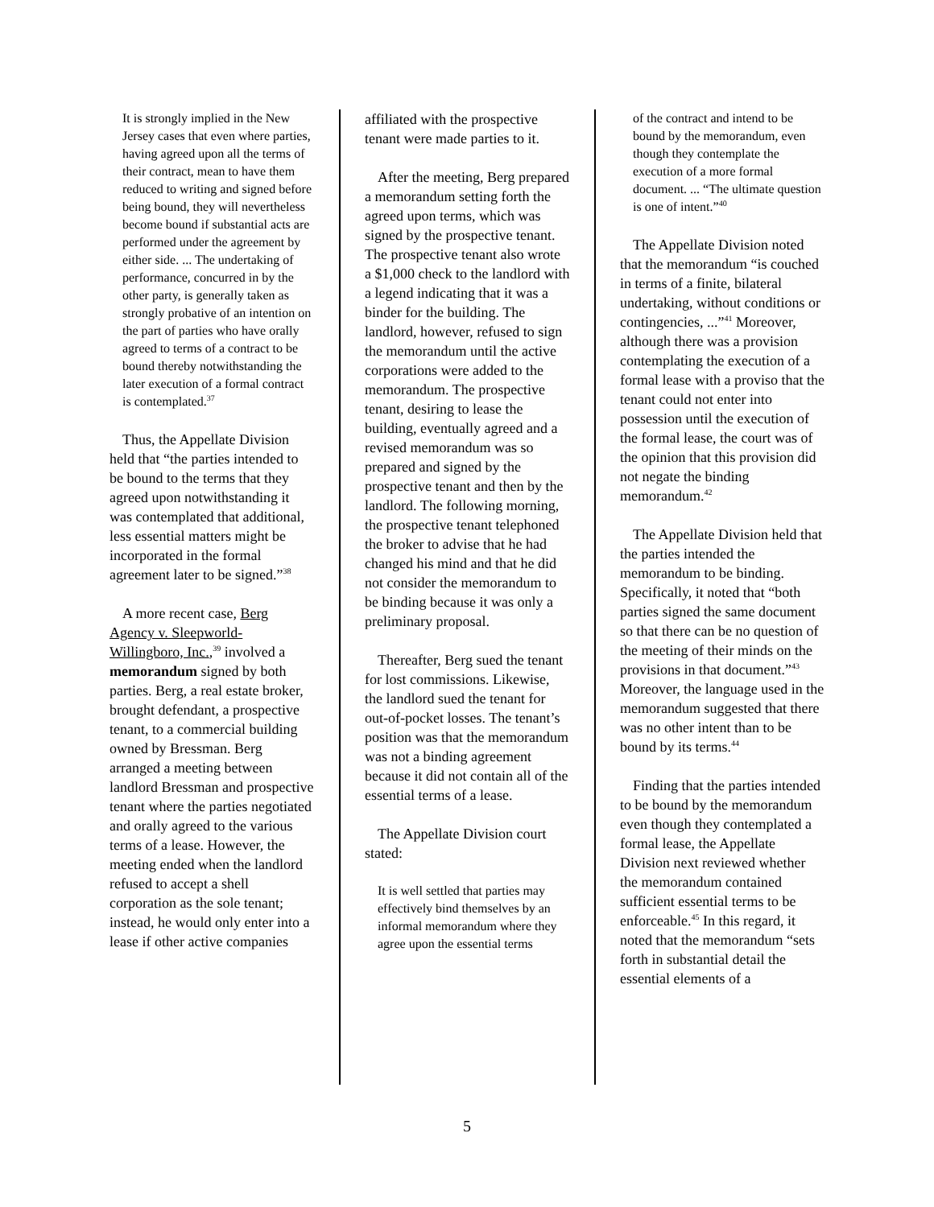It is strongly implied in the New Jersey cases that even where parties, having agreed upon all the terms of their contract, mean to have them reduced to writing and signed before being bound, they will nevertheless become bound if substantial acts are performed under the agreement by either side. ... The undertaking of performance, concurred in by the other party, is generally taken as strongly probative of an intention on the part of parties who have orally agreed to terms of a contract to be bound thereby notwithstanding the later execution of a formal contract is contemplated.<sup>37</sup>
Thus, the Appellate Division held that “the parties intended to be bound to the terms that they agreed upon notwithstanding it was contemplated that additional, less essential matters might be incorporated in the formal agreement later to be signed.”<sup>38</sup>
A more recent case, Berg Agency v. Sleepworld-Willingboro, Inc.,<sup>39</sup> involved a memorandum signed by both parties. Berg, a real estate broker, brought defendant, a prospective tenant, to a commercial building owned by Bressman. Berg arranged a meeting between landlord Bressman and prospective tenant where the parties negotiated and orally agreed to the various terms of a lease. However, the meeting ended when the landlord refused to accept a shell corporation as the sole tenant; instead, he would only enter into a lease if other active companies
affiliated with the prospective tenant were made parties to it.
After the meeting, Berg prepared a memorandum setting forth the agreed upon terms, which was signed by the prospective tenant. The prospective tenant also wrote a $1,000 check to the landlord with a legend indicating that it was a binder for the building. The landlord, however, refused to sign the memorandum until the active corporations were added to the memorandum. The prospective tenant, desiring to lease the building, eventually agreed and a revised memorandum was so prepared and signed by the prospective tenant and then by the landlord. The following morning, the prospective tenant telephoned the broker to advise that he had changed his mind and that he did not consider the memorandum to be binding because it was only a preliminary proposal.
Thereafter, Berg sued the tenant for lost commissions. Likewise, the landlord sued the tenant for out-of-pocket losses. The tenant’s position was that the memorandum was not a binding agreement because it did not contain all of the essential terms of a lease.
The Appellate Division court stated:
It is well settled that parties may effectively bind themselves by an informal memorandum where they agree upon the essential terms
of the contract and intend to be bound by the memorandum, even though they contemplate the execution of a more formal document. ... “The ultimate question is one of intent.”<sup>40</sup>
The Appellate Division noted that the memorandum “is couched in terms of a finite, bilateral undertaking, without conditions or contingencies, ...”<sup>41</sup> Moreover, although there was a provision contemplating the execution of a formal lease with a proviso that the tenant could not enter into possession until the execution of the formal lease, the court was of the opinion that this provision did not negate the binding memorandum.<sup>42</sup>
The Appellate Division held that the parties intended the memorandum to be binding. Specifically, it noted that “both parties signed the same document so that there can be no question of the meeting of their minds on the provisions in that document.”<sup>43</sup> Moreover, the language used in the memorandum suggested that there was no other intent than to be bound by its terms.<sup>44</sup>
Finding that the parties intended to be bound by the memorandum even though they contemplated a formal lease, the Appellate Division next reviewed whether the memorandum contained sufficient essential terms to be enforceable.<sup>45</sup> In this regard, it noted that the memorandum “sets forth in substantial detail the essential elements of a
5